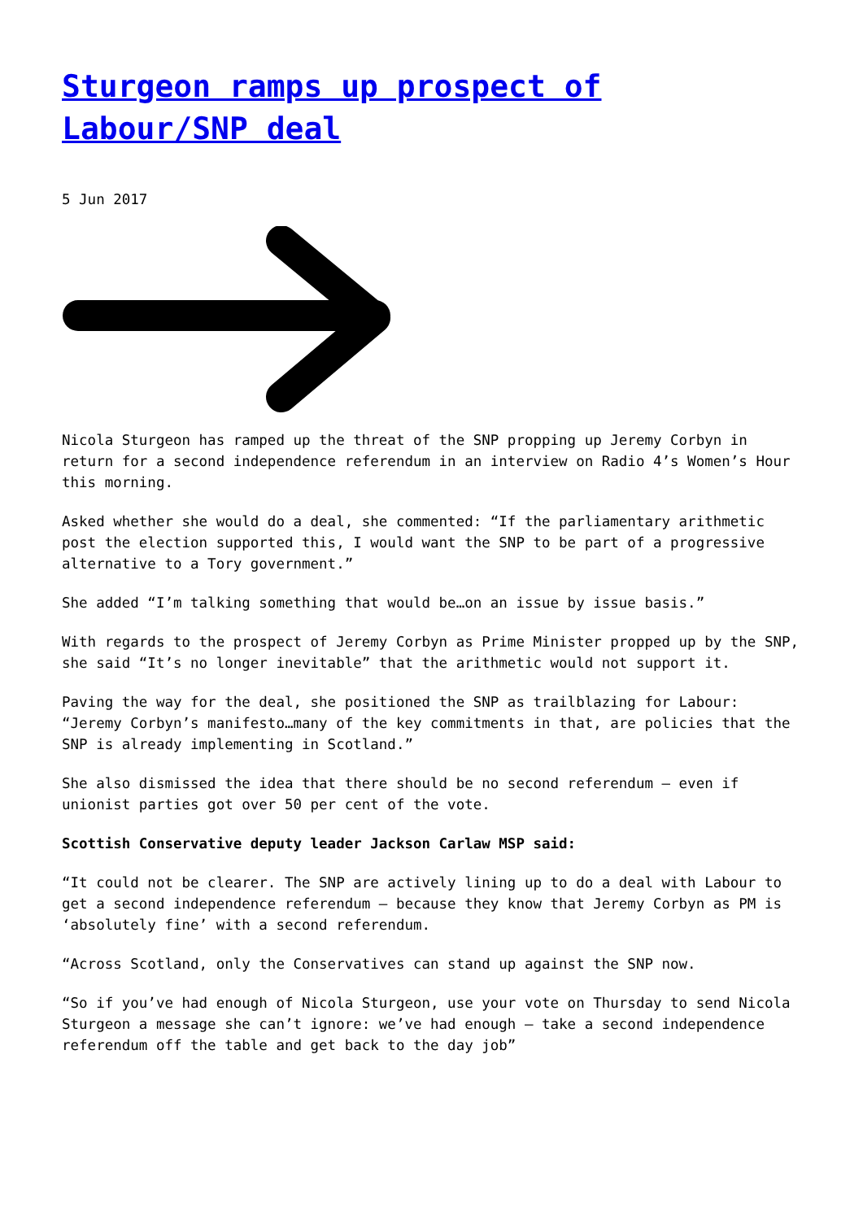Sturgeon ramps up prospect of Labour/SNP deal
5 Jun 2017
Nicola Sturgeon has ramped up the threat of the SNP propping up Jeremy Corbyn in return for a second independence referendum in an interview on Radio 4’s Women’s Hour this morning.
Asked whether she would do a deal, she commented: “If the parliamentary arithmetic post the election supported this, I would want the SNP to be part of a progressive alternative to a Tory government.”
She added “I’m talking something that would be…on an issue by issue basis.”
With regards to the prospect of Jeremy Corbyn as Prime Minister propped up by the SNP, she said “It’s no longer inevitable” that the arithmetic would not support it.
Paving the way for the deal, she positioned the SNP as trailblazing for Labour: “Jeremy Corbyn’s manifesto…many of the key commitments in that, are policies that the SNP is already implementing in Scotland.”
She also dismissed the idea that there should be no second referendum – even if unionist parties got over 50 per cent of the vote.
Scottish Conservative deputy leader Jackson Carlaw MSP said:
“It could not be clearer. The SNP are actively lining up to do a deal with Labour to get a second independence referendum – because they know that Jeremy Corbyn as PM is ‘absolutely fine’ with a second referendum.
“Across Scotland, only the Conservatives can stand up against the SNP now.
“So if you’ve had enough of Nicola Sturgeon, use your vote on Thursday to send Nicola Sturgeon a message she can’t ignore: we’ve had enough – take a second independence referendum off the table and get back to the day job”